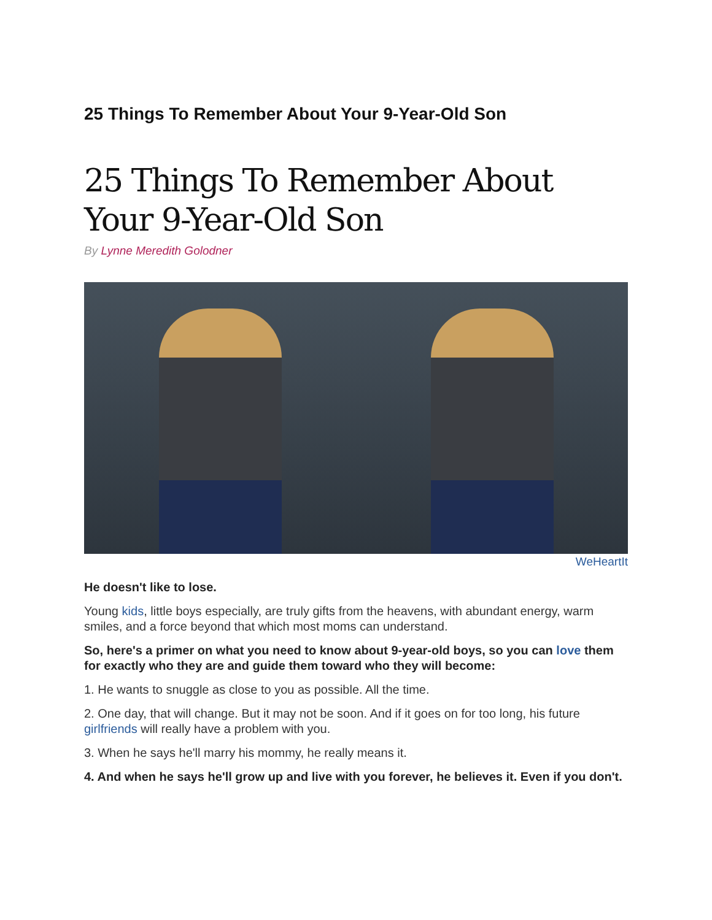25 Things To Remember About Your 9-Year-Old Son
25 Things To Remember About Your 9-Year-Old Son
By Lynne Meredith Golodner
WeHeartIt
He doesn't like to lose.
Young kids, little boys especially, are truly gifts from the heavens, with abundant energy, warm smiles, and a force beyond that which most moms can understand.
So, here's a primer on what you need to know about 9-year-old boys, so you can love them for exactly who they are and guide them toward who they will become:
1. He wants to snuggle as close to you as possible. All the time.
2. One day, that will change. But it may not be soon. And if it goes on for too long, his future girlfriends will really have a problem with you.
3. When he says he'll marry his mommy, he really means it.
4. And when he says he'll grow up and live with you forever, he believes it. Even if you don't.